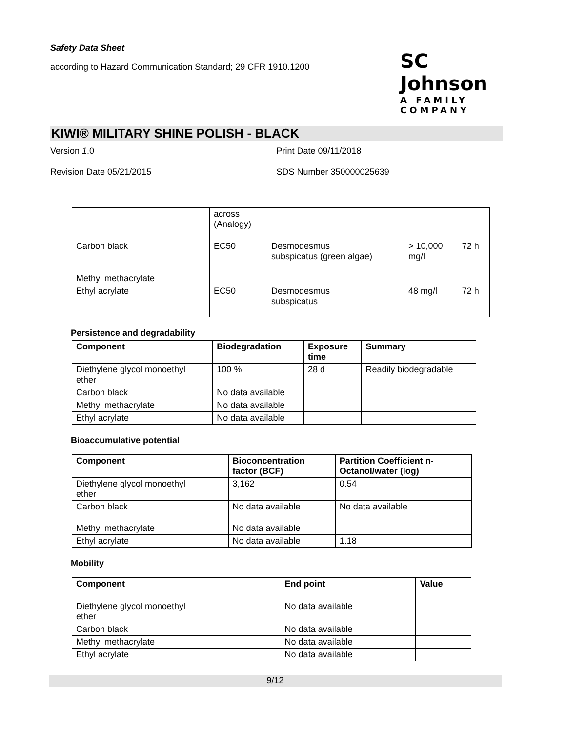Safety Data Sheet
according to Hazard Communication Standard; 29 CFR 1910.1200
SC Johnson
A FAMILY COMPANY
KIWI® MILITARY SHINE POLISH - BLACK
Version 1.0 Print Date 09/11/2018
Revision Date 05/21/2015 SDS Number 350000025639
| | across (Analogy) | | | |
| Carbon black | EC50 | Desmodesmus subspicatus (green algae) | > 10,000 mg/l | 72 h |
| Methyl methacrylate | | | | |
| Ethyl acrylate | EC50 | Desmodesmus subspicatus | 48 mg/l | 72 h |
Persistence and degradability
| Component | Biodegradation | Exposure time | Summary |
| --- | --- | --- | --- |
| Diethylene glycol monoethyl ether | 100 % | 28 d | Readily biodegradable |
| Carbon black | No data available | | |
| Methyl methacrylate | No data available | | |
| Ethyl acrylate | No data available | | |
Bioaccumulative potential
| Component | Bioconcentration factor (BCF) | Partition Coefficient n- Octanol/water (log) |
| --- | --- | --- |
| Diethylene glycol monoethyl ether | 3,162 | 0.54 |
| Carbon black | No data available | No data available |
| Methyl methacrylate | No data available | |
| Ethyl acrylate | No data available | 1.18 |
Mobility
| Component | End point | Value |
| --- | --- | --- |
| Diethylene glycol monoethyl ether | No data available | |
| Carbon black | No data available | |
| Methyl methacrylate | No data available | |
| Ethyl acrylate | No data available | |
9/12